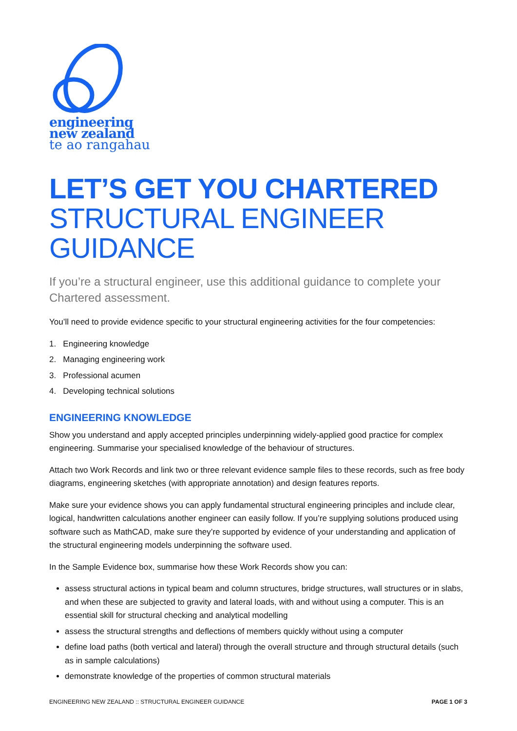engineering
new zealand
te ao rangahau
LET’S GET YOU CHARTERED
STRUCTURAL ENGINEER GUIDANCE
If you’re a structural engineer, use this additional guidance to complete your Chartered assessment.
You’ll need to provide evidence specific to your structural engineering activities for the four competencies:
1. Engineering knowledge
2. Managing engineering work
3. Professional acumen
4. Developing technical solutions
ENGINEERING KNOWLEDGE
Show you understand and apply accepted principles underpinning widely-applied good practice for complex engineering. Summarise your specialised knowledge of the behaviour of structures.
Attach two Work Records and link two or three relevant evidence sample files to these records, such as free body diagrams, engineering sketches (with appropriate annotation) and design features reports.
Make sure your evidence shows you can apply fundamental structural engineering principles and include clear, logical, handwritten calculations another engineer can easily follow. If you’re supplying solutions produced using software such as MathCAD, make sure they’re supported by evidence of your understanding and application of the structural engineering models underpinning the software used.
In the Sample Evidence box, summarise how these Work Records show you can:
assess structural actions in typical beam and column structures, bridge structures, wall structures or in slabs, and when these are subjected to gravity and lateral loads, with and without using a computer. This is an essential skill for structural checking and analytical modelling
assess the structural strengths and deflections of members quickly without using a computer
define load paths (both vertical and lateral) through the overall structure and through structural details (such as in sample calculations)
demonstrate knowledge of the properties of common structural materials
ENGINEERING NEW ZEALAND :: STRUCTURAL ENGINEER GUIDANCE PAGE 1 OF 3